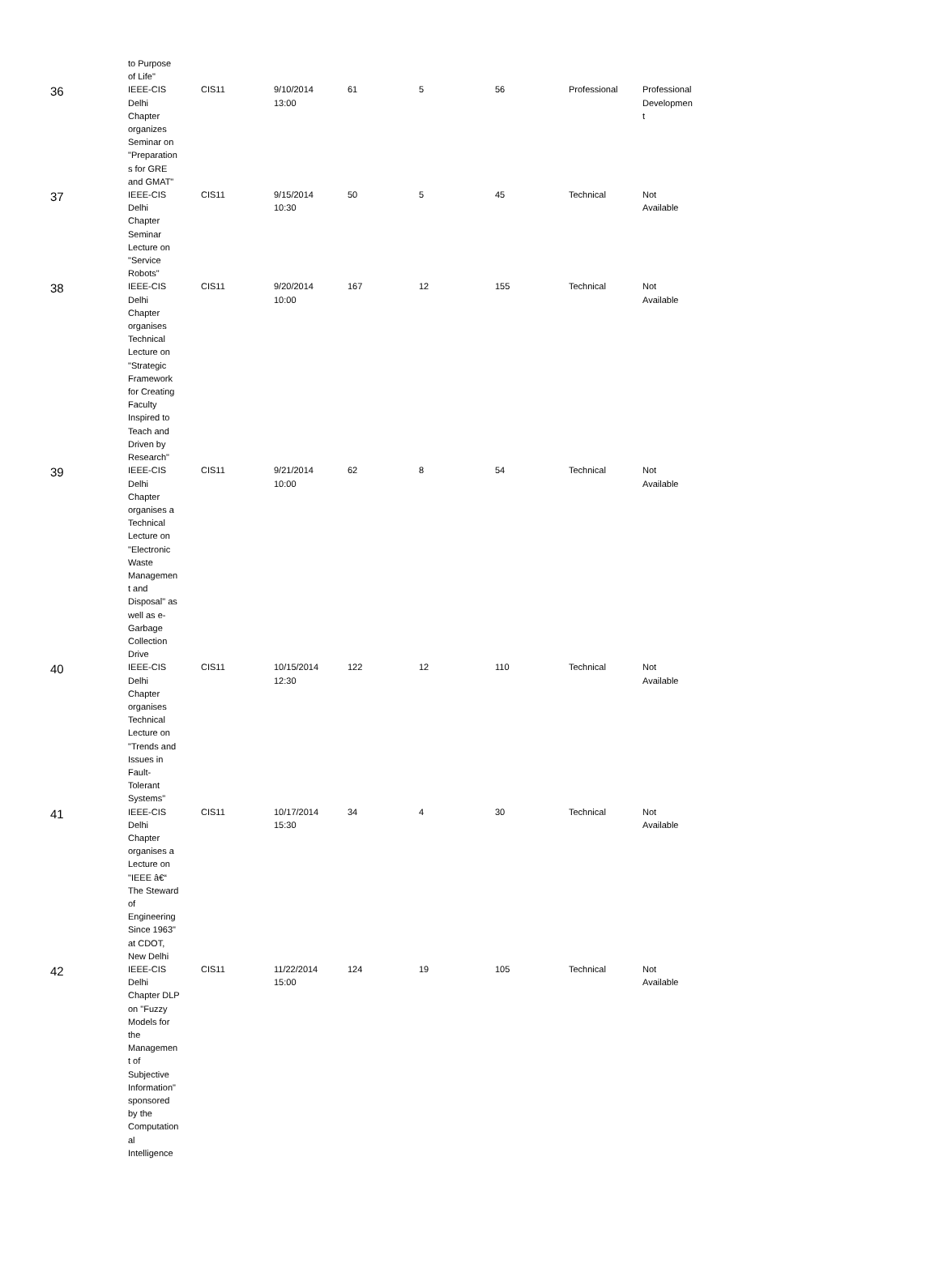| | to Purpose of Life" | | | | | | | |
| 36 | IEEE-CIS Delhi Chapter organizes Seminar on "Preparation s for GRE and GMAT" | CIS11 | 9/10/2014 13:00 | 61 | 5 | 56 | Professional | Professional Developmen t |
| 37 | IEEE-CIS Delhi Chapter Seminar Lecture on "Service Robots" | CIS11 | 9/15/2014 10:30 | 50 | 5 | 45 | Technical | Not Available |
| 38 | IEEE-CIS Delhi Chapter organises Technical Lecture on "Strategic Framework for Creating Faculty Inspired to Teach and Driven by Research" | CIS11 | 9/20/2014 10:00 | 167 | 12 | 155 | Technical | Not Available |
| 39 | IEEE-CIS Delhi Chapter organises a Technical Lecture on "Electronic Waste Managemen t and Disposal" as well as e- Garbage Collection Drive | CIS11 | 9/21/2014 10:00 | 62 | 8 | 54 | Technical | Not Available |
| 40 | IEEE-CIS Delhi Chapter organises Technical Lecture on "Trends and Issues in Fault- Tolerant Systems" | CIS11 | 10/15/2014 12:30 | 122 | 12 | 110 | Technical | Not Available |
| 41 | IEEE-CIS Delhi Chapter organises a Lecture on "IEEE â€“ The Steward of Engineering Since 1963" at CDOT, New Delhi | CIS11 | 10/17/2014 15:30 | 34 | 4 | 30 | Technical | Not Available |
| 42 | IEEE-CIS Delhi Chapter DLP on "Fuzzy Models for the Managemen t of Subjective Information" sponsored by the Computation al Intelligence | CIS11 | 11/22/2014 15:00 | 124 | 19 | 105 | Technical | Not Available |